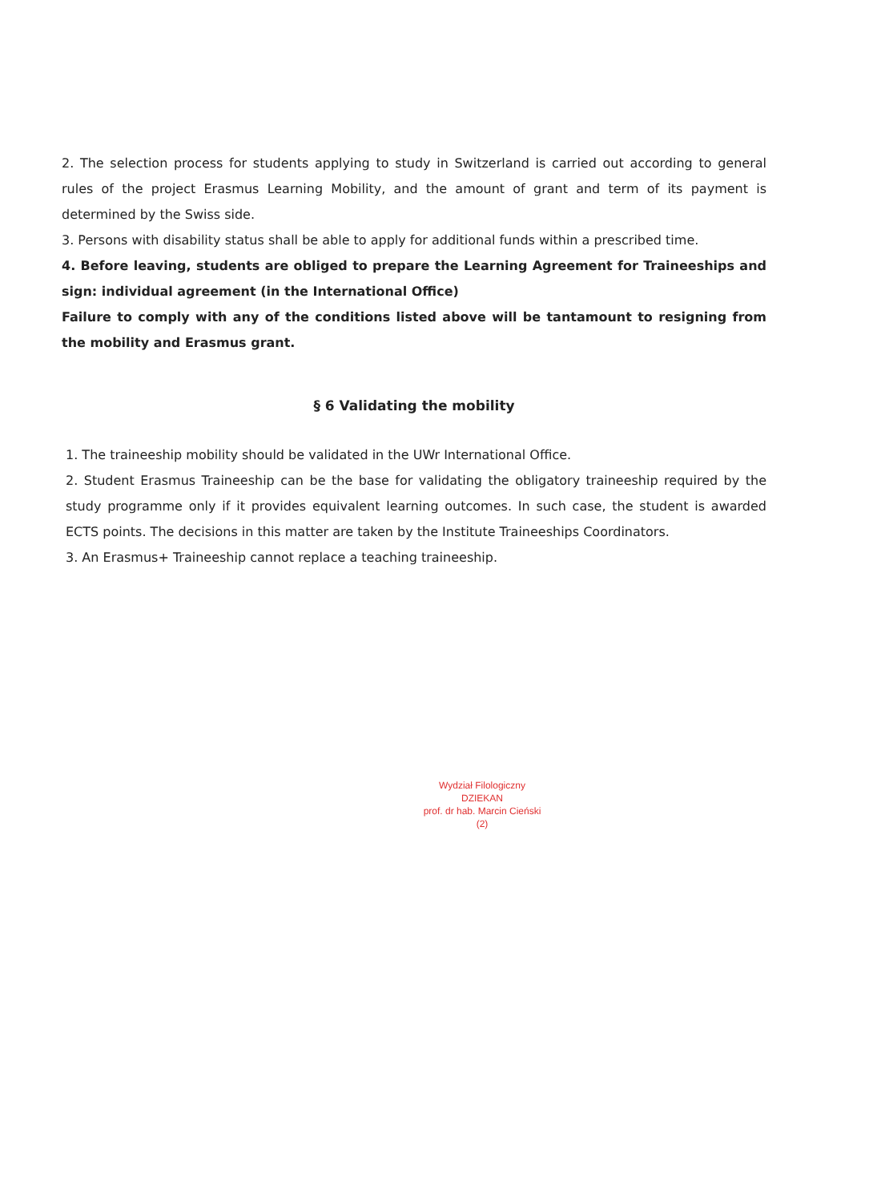2. The selection process for students applying to study in Switzerland is carried out according to general rules of the project Erasmus Learning Mobility, and the amount of grant and term of its payment is determined by the Swiss side.
3. Persons with disability status shall be able to apply for additional funds within a prescribed time.
4. Before leaving, students are obliged to prepare the Learning Agreement for Traineeships and sign: individual agreement (in the International Office)
Failure to comply with any of the conditions listed above will be tantamount to resigning from the mobility and Erasmus grant.
§ 6 Validating the mobility
1. The traineeship mobility should be validated in the UWr International Office.
2. Student Erasmus Traineeship can be the base for validating the obligatory traineeship required by the study programme only if it provides equivalent learning outcomes. In such case, the student is awarded ECTS points. The decisions in this matter are taken by the Institute Traineeships Coordinators.
3. An Erasmus+ Traineeship cannot replace a teaching traineeship.
Wydział Filologiczny
DZIEKAN
prof. dr hab. Marcin Cieński
(2)